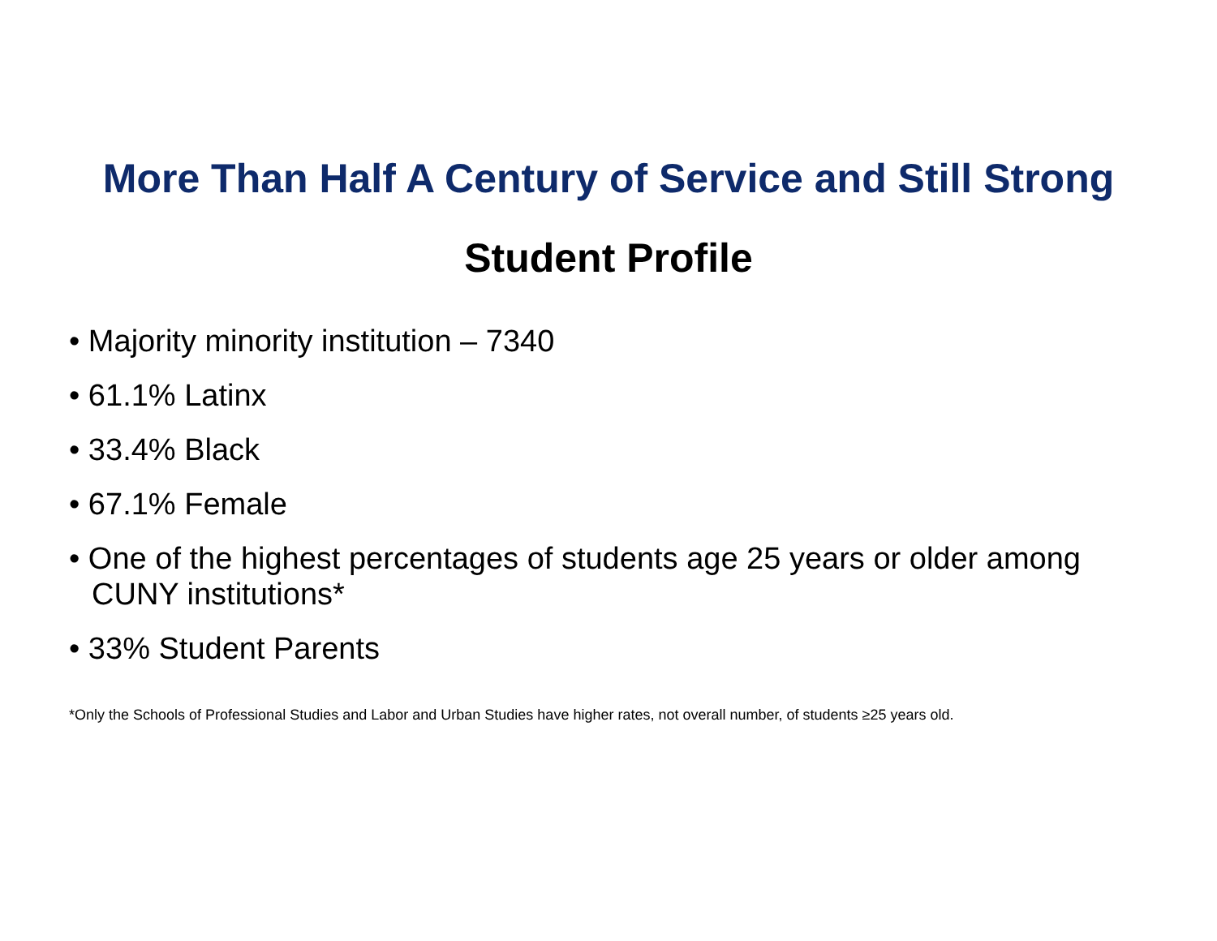More Than Half A Century of Service and Still Strong
Student Profile
• Majority minority institution – 7340
• 61.1% Latinx
• 33.4% Black
• 67.1% Female
• One of the highest percentages of students age 25 years or older among CUNY institutions*
• 33% Student Parents
*Only the Schools of Professional Studies and Labor and Urban Studies have higher rates, not overall number, of students ≥25 years old.